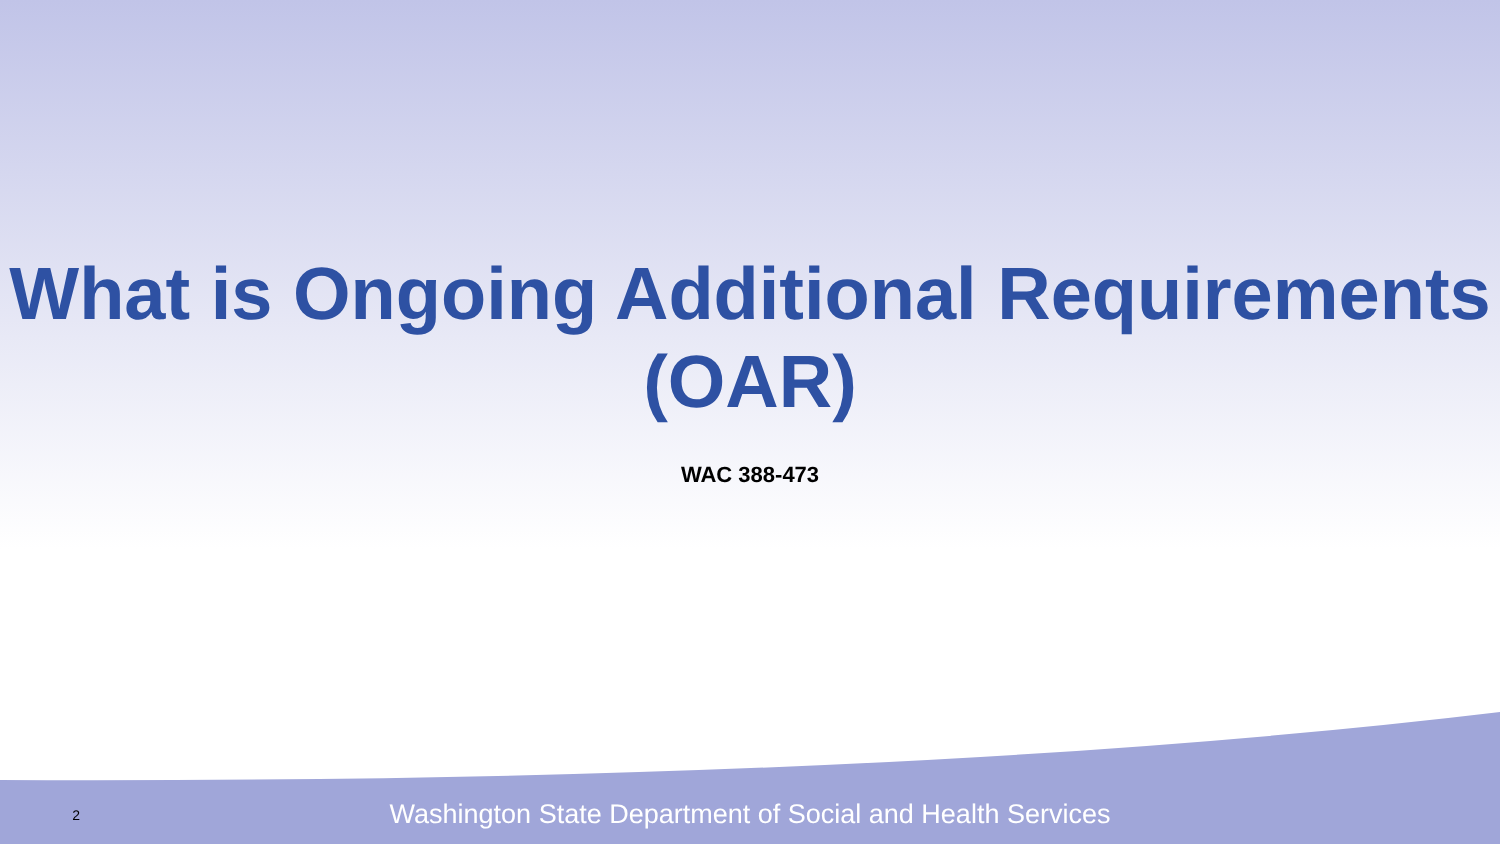What is Ongoing Additional Requirements (OAR)
WAC 388-473
2
Washington State Department of Social and Health Services